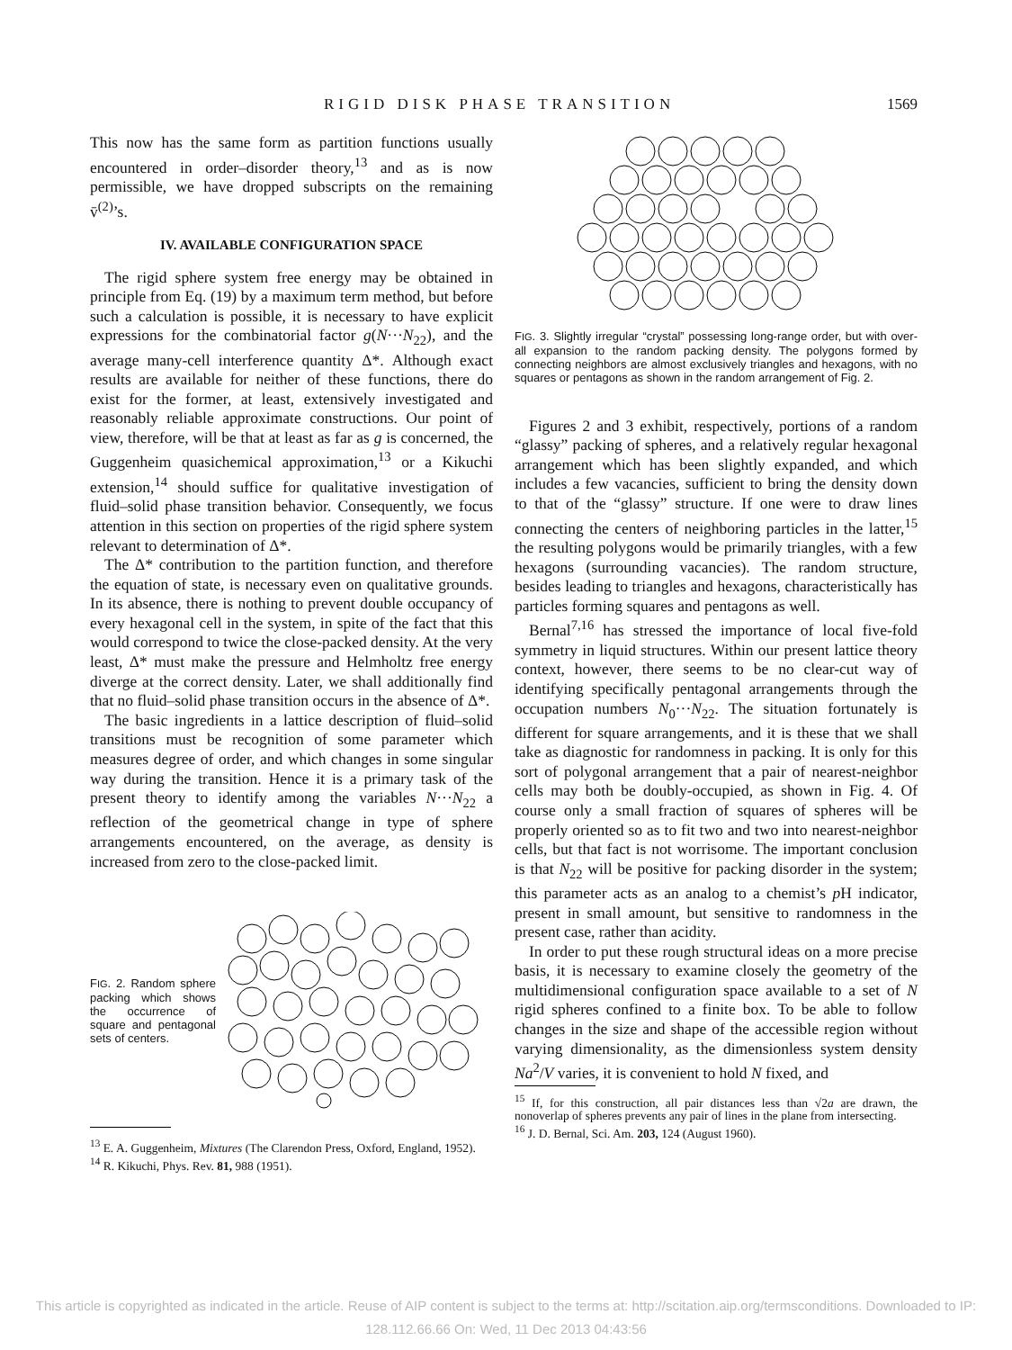RIGID DISK PHASE TRANSITION 1569
This now has the same form as partition functions usually encountered in order–disorder theory,<sup>13</sup> and as is now permissible, we have dropped subscripts on the remaining v̄<sup>(2)</sup>’s.
IV. AVAILABLE CONFIGURATION SPACE
The rigid sphere system free energy may be obtained in principle from Eq. (19) by a maximum term method, but before such a calculation is possible, it is necessary to have explicit expressions for the combinatorial factor g(N···N<sub>22</sub>), and the average many-cell interference quantity Δ*. Although exact results are available for neither of these functions, there do exist for the former, at least, extensively investigated and reasonably reliable approximate constructions. Our point of view, therefore, will be that at least as far as g is concerned, the Guggenheim quasichemical approximation,<sup>13</sup> or a Kikuchi extension,<sup>14</sup> should suffice for qualitative investigation of fluid–solid phase transition behavior. Consequently, we focus attention in this section on properties of the rigid sphere system relevant to determination of Δ*.
The Δ* contribution to the partition function, and therefore the equation of state, is necessary even on qualitative grounds. In its absence, there is nothing to prevent double occupancy of every hexagonal cell in the system, in spite of the fact that this would correspond to twice the close-packed density. At the very least, Δ* must make the pressure and Helmholtz free energy diverge at the correct density. Later, we shall additionally find that no fluid–solid phase transition occurs in the absence of Δ*.
The basic ingredients in a lattice description of fluid–solid transitions must be recognition of some parameter which measures degree of order, and which changes in some singular way during the transition. Hence it is a primary task of the present theory to identify among the variables N···N<sub>22</sub> a reflection of the geometrical change in type of sphere arrangements encountered, on the average, as density is increased from zero to the close-packed limit.
FIG. 2. Random sphere packing which shows the occurrence of square and pentagonal sets of centers.
<sup>13</sup> E. A. Guggenheim, Mixtures (The Clarendon Press, Oxford, England, 1952).
<sup>14</sup> R. Kikuchi, Phys. Rev. 81, 988 (1951).
FIG. 3. Slightly irregular “crystal” possessing long-range order, but with over-all expansion to the random packing density. The polygons formed by connecting neighbors are almost exclusively triangles and hexagons, with no squares or pentagons as shown in the random arrangement of Fig. 2.
Figures 2 and 3 exhibit, respectively, portions of a random “glassy” packing of spheres, and a relatively regular hexagonal arrangement which has been slightly expanded, and which includes a few vacancies, sufficient to bring the density down to that of the “glassy” structure. If one were to draw lines connecting the centers of neighboring particles in the latter,<sup>15</sup> the resulting polygons would be primarily triangles, with a few hexagons (surrounding vacancies). The random structure, besides leading to triangles and hexagons, characteristically has particles forming squares and pentagons as well.
Bernal<sup>7,16</sup> has stressed the importance of local five-fold symmetry in liquid structures. Within our present lattice theory context, however, there seems to be no clear-cut way of identifying specifically pentagonal arrangements through the occupation numbers N<sub>0</sub>···N<sub>22</sub>. The situation fortunately is different for square arrangements, and it is these that we shall take as diagnostic for randomness in packing. It is only for this sort of polygonal arrangement that a pair of nearest-neighbor cells may both be doubly-occupied, as shown in Fig. 4. Of course only a small fraction of squares of spheres will be properly oriented so as to fit two and two into nearest-neighbor cells, but that fact is not worrisome. The important conclusion is that N<sub>22</sub> will be positive for packing disorder in the system; this parameter acts as an analog to a chemist’s p H indicator, present in small amount, but sensitive to randomness in the present case, rather than acidity.
In order to put these rough structural ideas on a more precise basis, it is necessary to examine closely the geometry of the multidimensional configuration space available to a set of N rigid spheres confined to a finite box. To be able to follow changes in the size and shape of the accessible region without varying dimensionality, as the dimensionless system density Na<sup>2</sup>/V varies, it is convenient to hold N fixed, and
<sup>15</sup> If, for this construction, all pair distances less than √2a are drawn, the nonoverlap of spheres prevents any pair of lines in the plane from intersecting.
<sup>16</sup> J. D. Bernal, Sci. Am. 203, 124 (August 1960).
This article is copyrighted as indicated in the article. Reuse of AIP content is subject to the terms at: http://scitation.aip.org/termsconditions. Downloaded to IP:
128.112.66.66 On: Wed, 11 Dec 2013 04:43:56